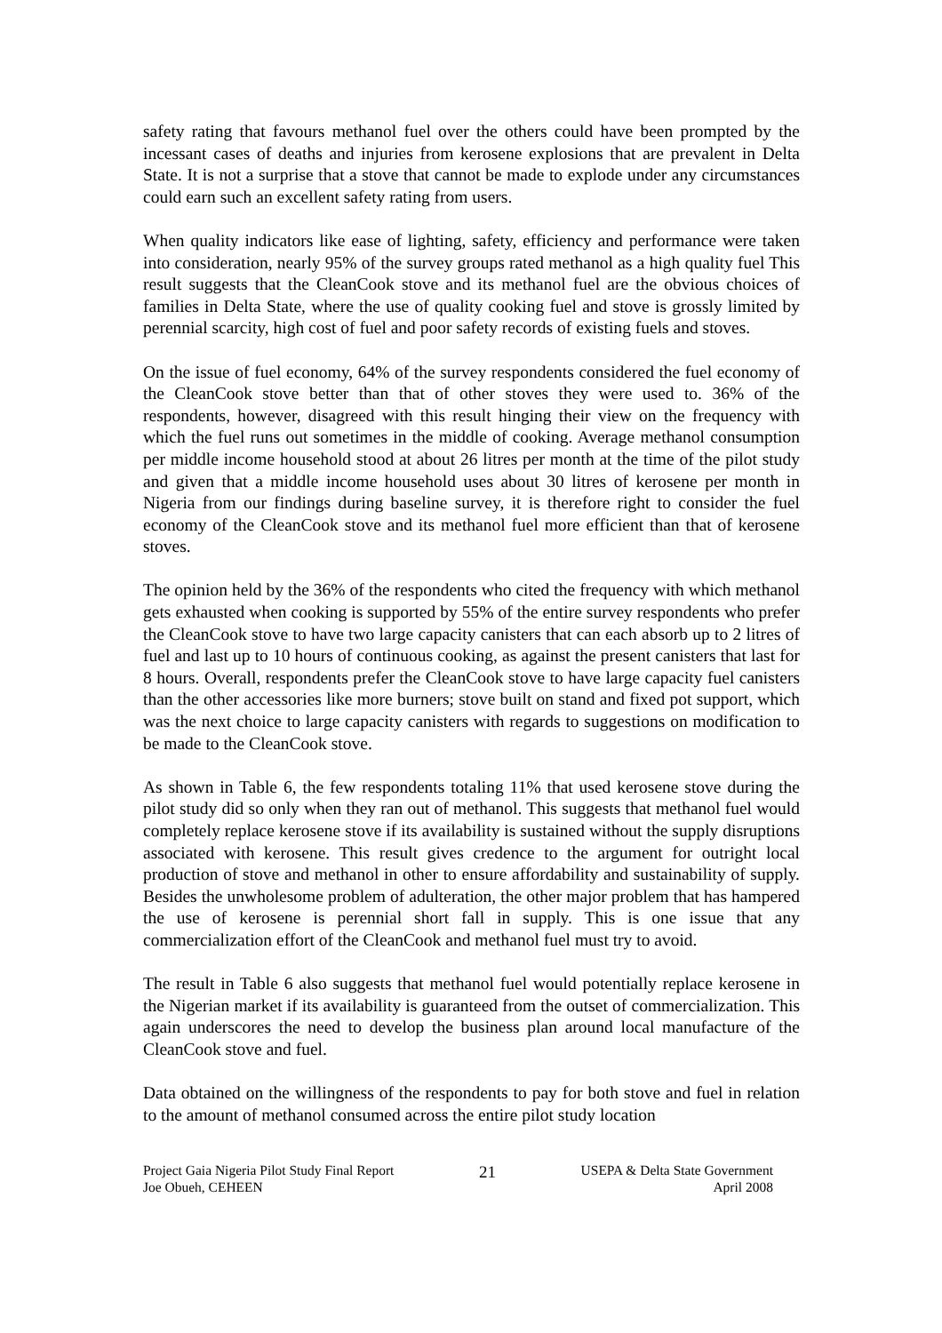safety rating that favours methanol fuel over the others could have been prompted by the incessant cases of deaths and injuries from kerosene explosions that are prevalent in Delta State. It is not a surprise that a stove that cannot be made to explode under any circumstances could earn such an excellent safety rating from users.
When quality indicators like ease of lighting, safety, efficiency and performance were taken into consideration, nearly 95% of the survey groups rated methanol as a high quality fuel This result suggests that the CleanCook stove and its methanol fuel are the obvious choices of families in Delta State, where the use of quality cooking fuel and stove is grossly limited by perennial scarcity, high cost of fuel and poor safety records of existing fuels and stoves.
On the issue of fuel economy, 64% of the survey respondents considered the fuel economy of the CleanCook stove better than that of other stoves they were used to. 36% of the respondents, however, disagreed with this result hinging their view on the frequency with which the fuel runs out sometimes in the middle of cooking. Average methanol consumption per middle income household stood at about 26 litres per month at the time of the pilot study and given that a middle income household uses about 30 litres of kerosene per month in Nigeria from our findings during baseline survey, it is therefore right to consider the fuel economy of the CleanCook stove and its methanol fuel more efficient than that of kerosene stoves.
The opinion held by the 36% of the respondents who cited the frequency with which methanol gets exhausted when cooking is supported by 55% of the entire survey respondents who prefer the CleanCook stove to have two large capacity canisters that can each absorb up to 2 litres of fuel and last up to 10 hours of continuous cooking, as against the present canisters that last for 8 hours. Overall, respondents prefer the CleanCook stove to have large capacity fuel canisters than the other accessories like more burners; stove built on stand and fixed pot support, which was the next choice to large capacity canisters with regards to suggestions on modification to be made to the CleanCook stove.
As shown in Table 6, the few respondents totaling 11% that used kerosene stove during the pilot study did so only when they ran out of methanol. This suggests that methanol fuel would completely replace kerosene stove if its availability is sustained without the supply disruptions associated with kerosene. This result gives credence to the argument for outright local production of stove and methanol in other to ensure affordability and sustainability of supply. Besides the unwholesome problem of adulteration, the other major problem that has hampered the use of kerosene is perennial short fall in supply. This is one issue that any commercialization effort of the CleanCook and methanol fuel must try to avoid.
The result in Table 6 also suggests that methanol fuel would potentially replace kerosene in the Nigerian market if its availability is guaranteed from the outset of commercialization. This again underscores the need to develop the business plan around local manufacture of the CleanCook stove and fuel.
Data obtained on the willingness of the respondents to pay for both stove and fuel in relation to the amount of methanol consumed across the entire pilot study location
Project Gaia Nigeria Pilot Study Final Report
Joe Obueh, CEHEEN
21
USEPA & Delta State Government
April 2008